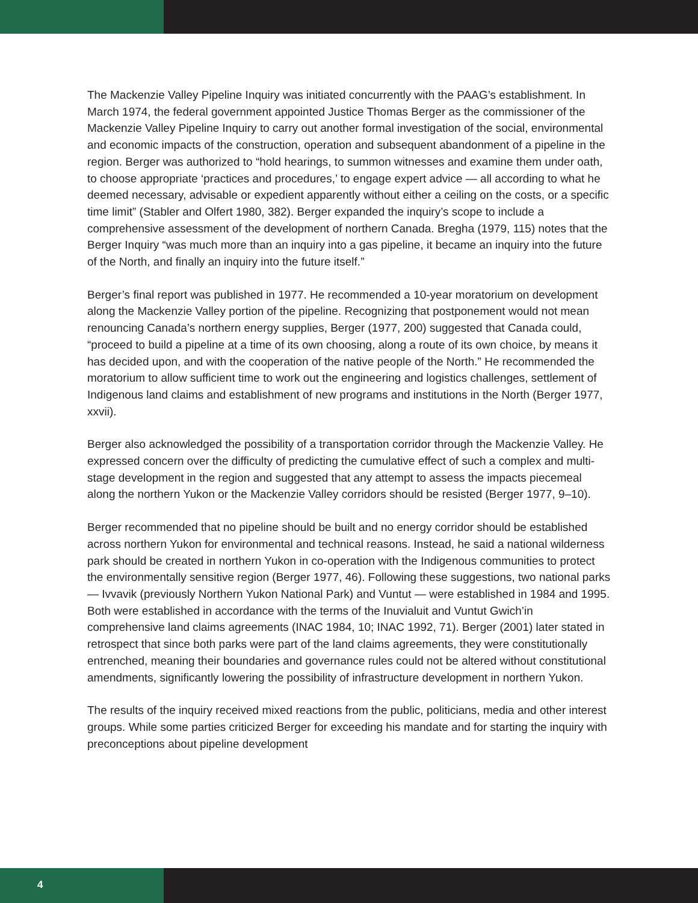The Mackenzie Valley Pipeline Inquiry was initiated concurrently with the PAAG’s establishment. In March 1974, the federal government appointed Justice Thomas Berger as the commissioner of the Mackenzie Valley Pipeline Inquiry to carry out another formal investigation of the social, environmental and economic impacts of the construction, operation and subsequent abandonment of a pipeline in the region. Berger was authorized to “hold hearings, to summon witnesses and examine them under oath, to choose appropriate ‘practices and procedures,’ to engage expert advice — all according to what he deemed necessary, advisable or expedient apparently without either a ceiling on the costs, or a specific time limit” (Stabler and Olfert 1980, 382). Berger expanded the inquiry’s scope to include a comprehensive assessment of the development of northern Canada. Bregha (1979, 115) notes that the Berger Inquiry “was much more than an inquiry into a gas pipeline, it became an inquiry into the future of the North, and finally an inquiry into the future itself.”
Berger’s final report was published in 1977. He recommended a 10-year moratorium on development along the Mackenzie Valley portion of the pipeline. Recognizing that postponement would not mean renouncing Canada’s northern energy supplies, Berger (1977, 200) suggested that Canada could, “proceed to build a pipeline at a time of its own choosing, along a route of its own choice, by means it has decided upon, and with the cooperation of the native people of the North.” He recommended the moratorium to allow sufficient time to work out the engineering and logistics challenges, settlement of Indigenous land claims and establishment of new programs and institutions in the North (Berger 1977, xxvii).
Berger also acknowledged the possibility of a transportation corridor through the Mackenzie Valley. He expressed concern over the difficulty of predicting the cumulative effect of such a complex and multi-stage development in the region and suggested that any attempt to assess the impacts piecemeal along the northern Yukon or the Mackenzie Valley corridors should be resisted (Berger 1977, 9–10).
Berger recommended that no pipeline should be built and no energy corridor should be established across northern Yukon for environmental and technical reasons. Instead, he said a national wilderness park should be created in northern Yukon in co-operation with the Indigenous communities to protect the environmentally sensitive region (Berger 1977, 46). Following these suggestions, two national parks — Ivvavik (previously Northern Yukon National Park) and Vuntut — were established in 1984 and 1995. Both were established in accordance with the terms of the Inuvialuit and Vuntut Gwich’in comprehensive land claims agreements (INAC 1984, 10; INAC 1992, 71). Berger (2001) later stated in retrospect that since both parks were part of the land claims agreements, they were constitutionally entrenched, meaning their boundaries and governance rules could not be altered without constitutional amendments, significantly lowering the possibility of infrastructure development in northern Yukon.
The results of the inquiry received mixed reactions from the public, politicians, media and other interest groups. While some parties criticized Berger for exceeding his mandate and for starting the inquiry with preconceptions about pipeline development
4